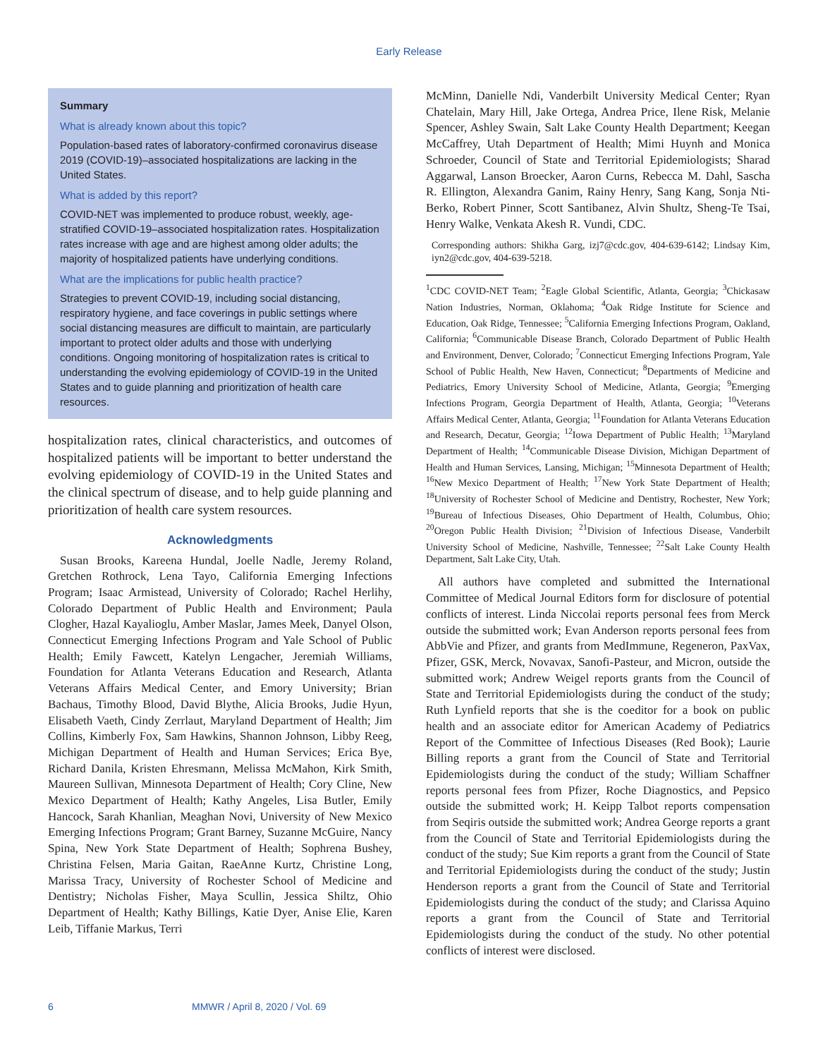Early Release
Summary
What is already known about this topic?
Population-based rates of laboratory-confirmed coronavirus disease 2019 (COVID-19)–associated hospitalizations are lacking in the United States.
What is added by this report?
COVID-NET was implemented to produce robust, weekly, age-stratified COVID-19–associated hospitalization rates. Hospitalization rates increase with age and are highest among older adults; the majority of hospitalized patients have underlying conditions.
What are the implications for public health practice?
Strategies to prevent COVID-19, including social distancing, respiratory hygiene, and face coverings in public settings where social distancing measures are difficult to maintain, are particularly important to protect older adults and those with underlying conditions. Ongoing monitoring of hospitalization rates is critical to understanding the evolving epidemiology of COVID-19 in the United States and to guide planning and prioritization of health care resources.
hospitalization rates, clinical characteristics, and outcomes of hospitalized patients will be important to better understand the evolving epidemiology of COVID-19 in the United States and the clinical spectrum of disease, and to help guide planning and prioritization of health care system resources.
Acknowledgments
Susan Brooks, Kareena Hundal, Joelle Nadle, Jeremy Roland, Gretchen Rothrock, Lena Tayo, California Emerging Infections Program; Isaac Armistead, University of Colorado; Rachel Herlihy, Colorado Department of Public Health and Environment; Paula Clogher, Hazal Kayalioglu, Amber Maslar, James Meek, Danyel Olson, Connecticut Emerging Infections Program and Yale School of Public Health; Emily Fawcett, Katelyn Lengacher, Jeremiah Williams, Foundation for Atlanta Veterans Education and Research, Atlanta Veterans Affairs Medical Center, and Emory University; Brian Bachaus, Timothy Blood, David Blythe, Alicia Brooks, Judie Hyun, Elisabeth Vaeth, Cindy Zerrlaut, Maryland Department of Health; Jim Collins, Kimberly Fox, Sam Hawkins, Shannon Johnson, Libby Reeg, Michigan Department of Health and Human Services; Erica Bye, Richard Danila, Kristen Ehresmann, Melissa McMahon, Kirk Smith, Maureen Sullivan, Minnesota Department of Health; Cory Cline, New Mexico Department of Health; Kathy Angeles, Lisa Butler, Emily Hancock, Sarah Khanlian, Meaghan Novi, University of New Mexico Emerging Infections Program; Grant Barney, Suzanne McGuire, Nancy Spina, New York State Department of Health; Sophrena Bushey, Christina Felsen, Maria Gaitan, RaeAnne Kurtz, Christine Long, Marissa Tracy, University of Rochester School of Medicine and Dentistry; Nicholas Fisher, Maya Scullin, Jessica Shiltz, Ohio Department of Health; Kathy Billings, Katie Dyer, Anise Elie, Karen Leib, Tiffanie Markus, Terri
McMinn, Danielle Ndi, Vanderbilt University Medical Center; Ryan Chatelain, Mary Hill, Jake Ortega, Andrea Price, Ilene Risk, Melanie Spencer, Ashley Swain, Salt Lake County Health Department; Keegan McCaffrey, Utah Department of Health; Mimi Huynh and Monica Schroeder, Council of State and Territorial Epidemiologists; Sharad Aggarwal, Lanson Broecker, Aaron Curns, Rebecca M. Dahl, Sascha R. Ellington, Alexandra Ganim, Rainy Henry, Sang Kang, Sonja Nti-Berko, Robert Pinner, Scott Santibanez, Alvin Shultz, Sheng-Te Tsai, Henry Walke, Venkata Akesh R. Vundi, CDC.
Corresponding authors: Shikha Garg, izj7@cdc.gov, 404-639-6142; Lindsay Kim, iyn2@cdc.gov, 404-639-5218.
<sup>1</sup> CDC COVID-NET Team; <sup>2</sup>Eagle Global Scientific, Atlanta, Georgia; <sup>3</sup>Chickasaw Nation Industries, Norman, Oklahoma; <sup>4</sup>Oak Ridge Institute for Science and Education, Oak Ridge, Tennessee; <sup>5</sup>California Emerging Infections Program, Oakland, California; <sup>6</sup>Communicable Disease Branch, Colorado Department of Public Health and Environment, Denver, Colorado; <sup>7</sup>Connecticut Emerging Infections Program, Yale School of Public Health, New Haven, Connecticut; <sup>8</sup>Departments of Medicine and Pediatrics, Emory University School of Medicine, Atlanta, Georgia; <sup>9</sup>Emerging Infections Program, Georgia Department of Health, Atlanta, Georgia; <sup>10</sup>Veterans Affairs Medical Center, Atlanta, Georgia; <sup>11</sup>Foundation for Atlanta Veterans Education and Research, Decatur, Georgia; <sup>12</sup>Iowa Department of Public Health; <sup>13</sup>Maryland Department of Health; <sup>14</sup>Communicable Disease Division, Michigan Department of Health and Human Services, Lansing, Michigan; <sup>15</sup>Minnesota Department of Health; <sup>16</sup>New Mexico Department of Health; <sup>17</sup>New York State Department of Health; <sup>18</sup>University of Rochester School of Medicine and Dentistry, Rochester, New York; <sup>19</sup>Bureau of Infectious Diseases, Ohio Department of Health, Columbus, Ohio; <sup>20</sup>Oregon Public Health Division; <sup>21</sup>Division of Infectious Disease, Vanderbilt University School of Medicine, Nashville, Tennessee; <sup>22</sup>Salt Lake County Health Department, Salt Lake City, Utah.
All authors have completed and submitted the International Committee of Medical Journal Editors form for disclosure of potential conflicts of interest. Linda Niccolai reports personal fees from Merck outside the submitted work; Evan Anderson reports personal fees from AbbVie and Pfizer, and grants from MedImmune, Regeneron, PaxVax, Pfizer, GSK, Merck, Novavax, Sanofi-Pasteur, and Micron, outside the submitted work; Andrew Weigel reports grants from the Council of State and Territorial Epidemiologists during the conduct of the study; Ruth Lynfield reports that she is the coeditor for a book on public health and an associate editor for American Academy of Pediatrics Report of the Committee of Infectious Diseases (Red Book); Laurie Billing reports a grant from the Council of State and Territorial Epidemiologists during the conduct of the study; William Schaffner reports personal fees from Pfizer, Roche Diagnostics, and Pepsico outside the submitted work; H. Keipp Talbot reports compensation from Seqiris outside the submitted work; Andrea George reports a grant from the Council of State and Territorial Epidemiologists during the conduct of the study; Sue Kim reports a grant from the Council of State and Territorial Epidemiologists during the conduct of the study; Justin Henderson reports a grant from the Council of State and Territorial Epidemiologists during the conduct of the study; and Clarissa Aquino reports a grant from the Council of State and Territorial Epidemiologists during the conduct of the study. No other potential conflicts of interest were disclosed.
6 MMWR / April 8, 2020 / Vol. 69